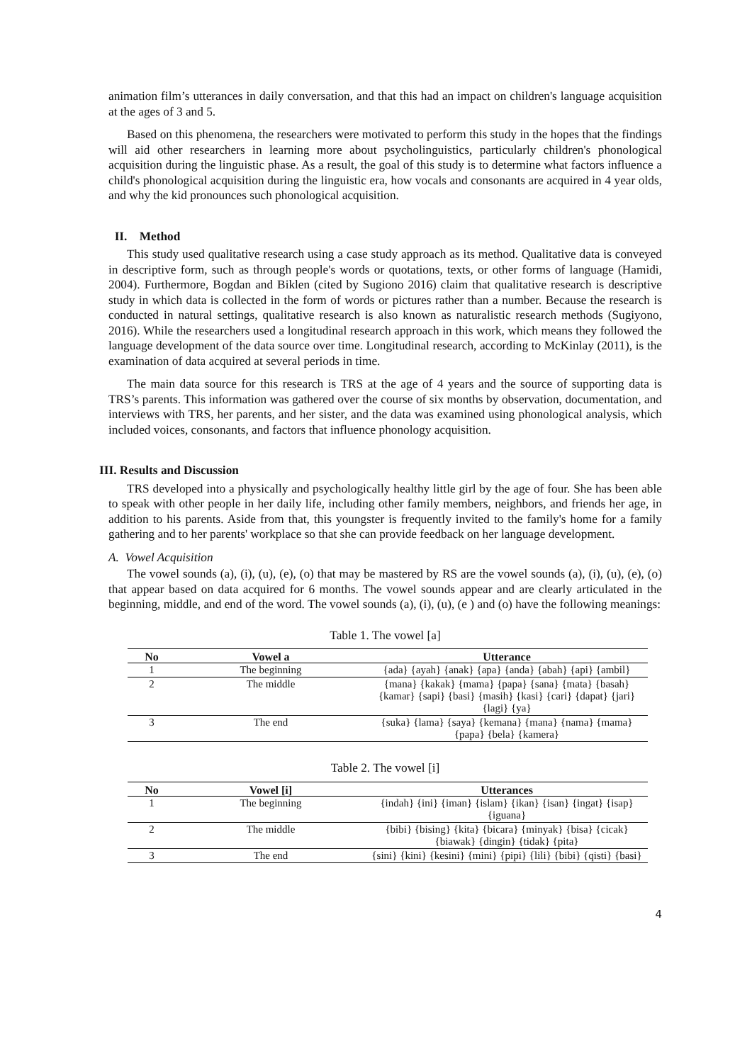animation film’s utterances in daily conversation, and that this had an impact on children's language acquisition at the ages of 3 and 5.
Based on this phenomena, the researchers were motivated to perform this study in the hopes that the findings will aid other researchers in learning more about psycholinguistics, particularly children's phonological acquisition during the linguistic phase. As a result, the goal of this study is to determine what factors influence a child's phonological acquisition during the linguistic era, how vocals and consonants are acquired in 4 year olds, and why the kid pronounces such phonological acquisition.
II. Method
This study used qualitative research using a case study approach as its method. Qualitative data is conveyed in descriptive form, such as through people's words or quotations, texts, or other forms of language (Hamidi, 2004). Furthermore, Bogdan and Biklen (cited by Sugiono 2016) claim that qualitative research is descriptive study in which data is collected in the form of words or pictures rather than a number. Because the research is conducted in natural settings, qualitative research is also known as naturalistic research methods (Sugiyono, 2016). While the researchers used a longitudinal research approach in this work, which means they followed the language development of the data source over time. Longitudinal research, according to McKinlay (2011), is the examination of data acquired at several periods in time.
The main data source for this research is TRS at the age of 4 years and the source of supporting data is TRS’s parents. This information was gathered over the course of six months by observation, documentation, and interviews with TRS, her parents, and her sister, and the data was examined using phonological analysis, which included voices, consonants, and factors that influence phonology acquisition.
III. Results and Discussion
TRS developed into a physically and psychologically healthy little girl by the age of four. She has been able to speak with other people in her daily life, including other family members, neighbors, and friends her age, in addition to his parents. Aside from that, this youngster is frequently invited to the family's home for a family gathering and to her parents' workplace so that she can provide feedback on her language development.
A. Vowel Acquisition
The vowel sounds (a), (i), (u), (e), (o) that may be mastered by RS are the vowel sounds (a), (i), (u), (e), (o) that appear based on data acquired for 6 months. The vowel sounds appear and are clearly articulated in the beginning, middle, and end of the word. The vowel sounds (a), (i), (u), (e ) and (o) have the following meanings:
Table 1. The vowel [a]
| No | Vowel a | Utterance |
| --- | --- | --- |
| 1 | The beginning | {ada} {ayah} {anak} {apa} {anda} {abah} {api} {ambil} |
| 2 | The middle | {mana} {kakak} {mama} {papa} {sana} {mata} {basah} {kamar} {sapi} {basi} {masih} {kasi} {cari} {dapat} {jari} {lagi} {ya} |
| 3 | The end | {suka} {lama} {saya} {kemana} {mana} {nama} {mama} {papa} {bela} {kamera} |
Table 2. The vowel [i]
| No | Vowel [i] | Utterances |
| --- | --- | --- |
| 1 | The beginning | {indah} {ini} {iman} {islam} {ikan} {isan} {ingat} {isap} {iguana} |
| 2 | The middle | {bibi} {bising} {kita} {bicara} {minyak} {bisa} {cicak} {biawak} {dingin} {tidak} {pita} |
| 3 | The end | {sini} {kini} {kesini} {mini} {pipi} {lili} {bibi} {qisti} {basi} |
4